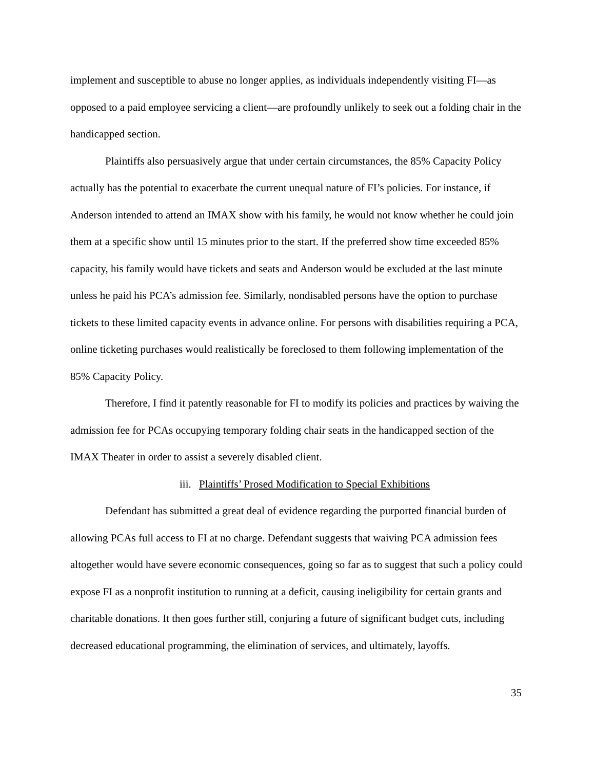implement and susceptible to abuse no longer applies, as individuals independently visiting FI—as opposed to a paid employee servicing a client—are profoundly unlikely to seek out a folding chair in the handicapped section.
Plaintiffs also persuasively argue that under certain circumstances, the 85% Capacity Policy actually has the potential to exacerbate the current unequal nature of FI’s policies. For instance, if Anderson intended to attend an IMAX show with his family, he would not know whether he could join them at a specific show until 15 minutes prior to the start. If the preferred show time exceeded 85% capacity, his family would have tickets and seats and Anderson would be excluded at the last minute unless he paid his PCA’s admission fee. Similarly, nondisabled persons have the option to purchase tickets to these limited capacity events in advance online. For persons with disabilities requiring a PCA, online ticketing purchases would realistically be foreclosed to them following implementation of the 85% Capacity Policy.
Therefore, I find it patently reasonable for FI to modify its policies and practices by waiving the admission fee for PCAs occupying temporary folding chair seats in the handicapped section of the IMAX Theater in order to assist a severely disabled client.
iii. Plaintiffs’ Prosed Modification to Special Exhibitions
Defendant has submitted a great deal of evidence regarding the purported financial burden of allowing PCAs full access to FI at no charge. Defendant suggests that waiving PCA admission fees altogether would have severe economic consequences, going so far as to suggest that such a policy could expose FI as a nonprofit institution to running at a deficit, causing ineligibility for certain grants and charitable donations. It then goes further still, conjuring a future of significant budget cuts, including decreased educational programming, the elimination of services, and ultimately, layoffs.
35